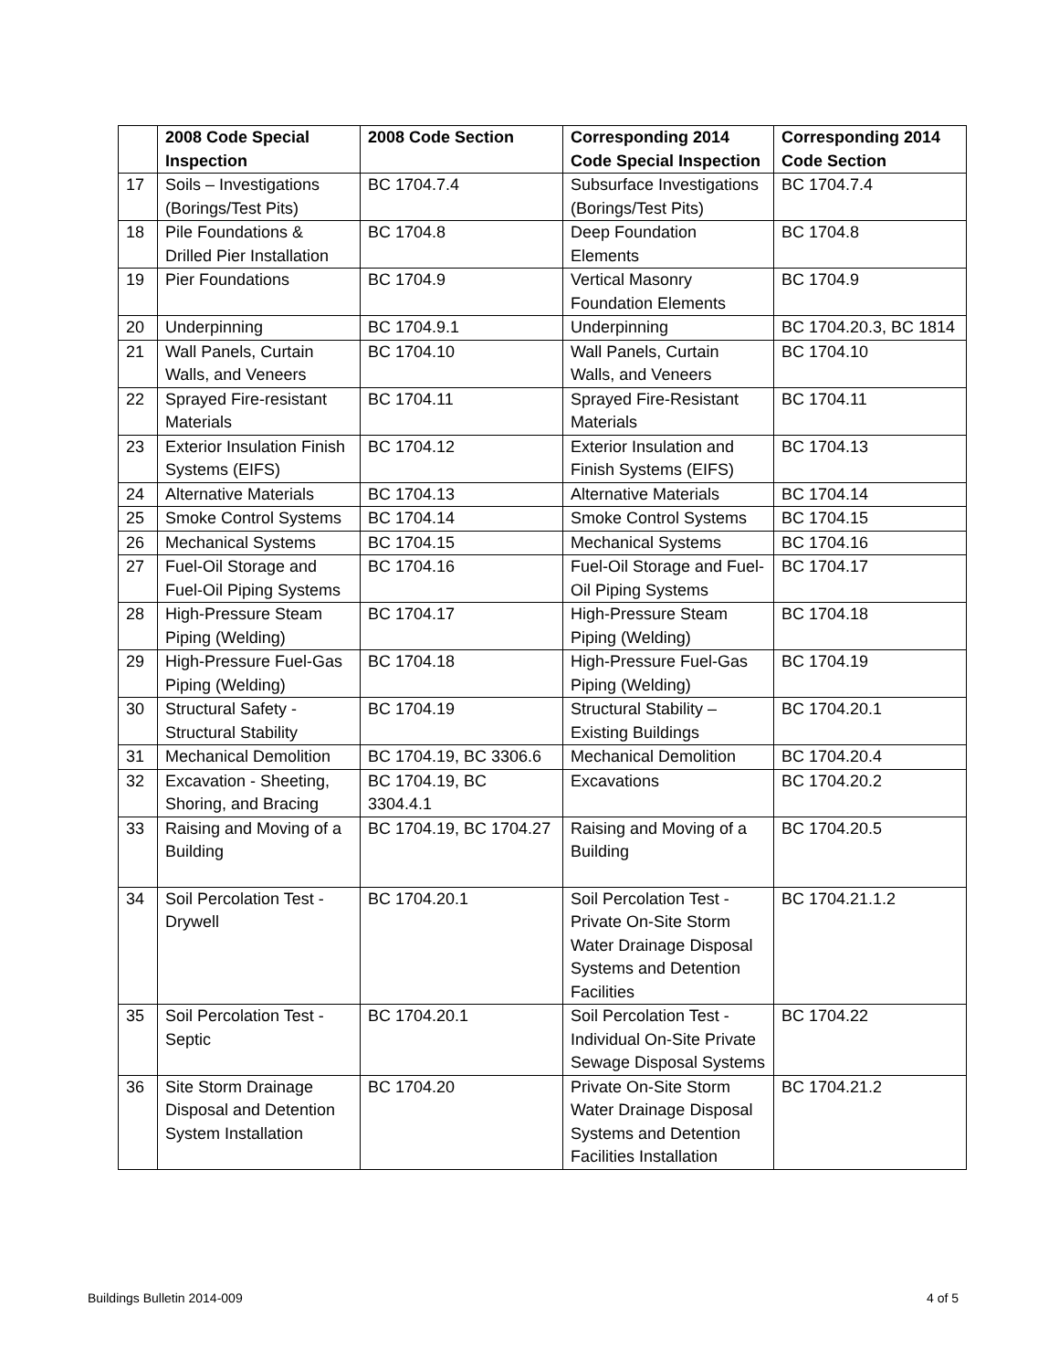| | 2008 Code Special Inspection | 2008 Code Section | Corresponding 2014 Code Special Inspection | Corresponding 2014 Code Section |
| --- | --- | --- | --- | --- |
| 17 | Soils – Investigations (Borings/Test Pits) | BC 1704.7.4 | Subsurface Investigations (Borings/Test Pits) | BC 1704.7.4 |
| 18 | Pile Foundations & Drilled Pier Installation | BC 1704.8 | Deep Foundation Elements | BC 1704.8 |
| 19 | Pier Foundations | BC 1704.9 | Vertical Masonry Foundation Elements | BC 1704.9 |
| 20 | Underpinning | BC 1704.9.1 | Underpinning | BC 1704.20.3, BC 1814 |
| 21 | Wall Panels, Curtain Walls, and Veneers | BC 1704.10 | Wall Panels, Curtain Walls, and Veneers | BC 1704.10 |
| 22 | Sprayed Fire-resistant Materials | BC 1704.11 | Sprayed Fire-Resistant Materials | BC 1704.11 |
| 23 | Exterior Insulation Finish Systems (EIFS) | BC 1704.12 | Exterior Insulation and Finish Systems (EIFS) | BC 1704.13 |
| 24 | Alternative Materials | BC 1704.13 | Alternative Materials | BC 1704.14 |
| 25 | Smoke Control Systems | BC 1704.14 | Smoke Control Systems | BC 1704.15 |
| 26 | Mechanical Systems | BC 1704.15 | Mechanical Systems | BC 1704.16 |
| 27 | Fuel-Oil Storage and Fuel-Oil Piping Systems | BC 1704.16 | Fuel-Oil Storage and Fuel-Oil Piping Systems | BC 1704.17 |
| 28 | High-Pressure Steam Piping (Welding) | BC 1704.17 | High-Pressure Steam Piping (Welding) | BC 1704.18 |
| 29 | High-Pressure Fuel-Gas Piping (Welding) | BC 1704.18 | High-Pressure Fuel-Gas Piping (Welding) | BC 1704.19 |
| 30 | Structural Safety - Structural Stability | BC 1704.19 | Structural Stability – Existing Buildings | BC 1704.20.1 |
| 31 | Mechanical Demolition | BC 1704.19, BC 3306.6 | Mechanical Demolition | BC 1704.20.4 |
| 32 | Excavation - Sheeting, Shoring, and Bracing | BC 1704.19, BC 3304.4.1 | Excavations | BC 1704.20.2 |
| 33 | Raising and Moving of a Building | BC 1704.19, BC 1704.27 | Raising and Moving of a Building | BC 1704.20.5 |
| 34 | Soil Percolation Test - Drywell | BC 1704.20.1 | Soil Percolation Test - Private On-Site Storm Water Drainage Disposal Systems and Detention Facilities | BC 1704.21.1.2 |
| 35 | Soil Percolation Test - Septic | BC 1704.20.1 | Soil Percolation Test - Individual On-Site Private Sewage Disposal Systems | BC 1704.22 |
| 36 | Site Storm Drainage Disposal and Detention System Installation | BC 1704.20 | Private On-Site Storm Water Drainage Disposal Systems and Detention Facilities Installation | BC 1704.21.2 |
Buildings Bulletin 2014-009 4 of 5